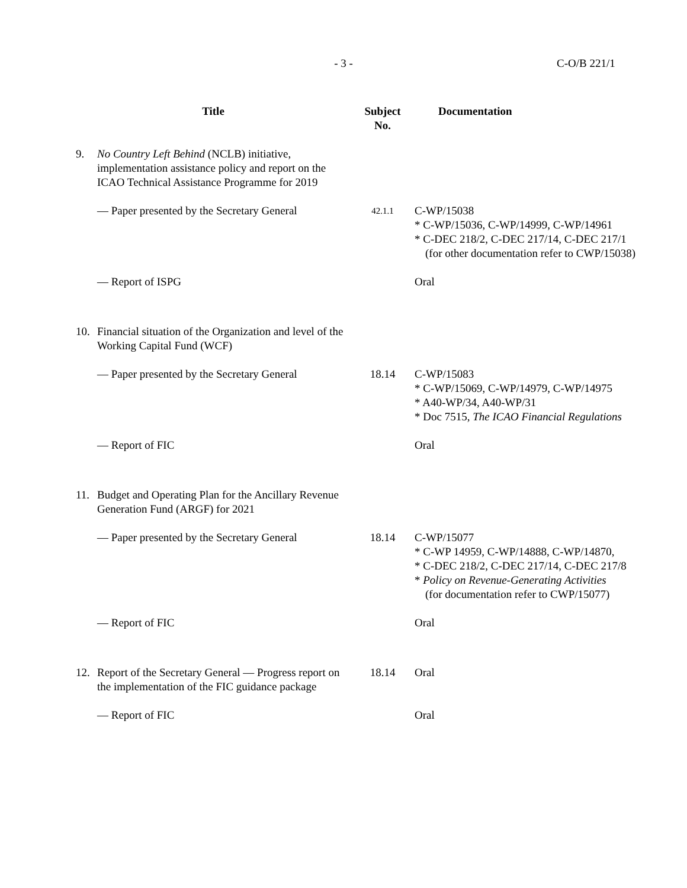- 3 - C-O/B 221/1
| Title | | Subject No. | Documentation |
| --- | --- | --- | --- |
| 9. | No Country Left Behind (NCLB) initiative, implementation assistance policy and report on the ICAO Technical Assistance Programme for 2019 | | |
| | — Paper presented by the Secretary General | 42.1.1 | C-WP/15038 * C-WP/15036, C-WP/14999, C-WP/14961 * C-DEC 218/2, C-DEC 217/14, C-DEC 217/1 (for other documentation refer to CWP/15038) |
| | — Report of ISPG | | Oral |
| 10. | Financial situation of the Organization and level of the Working Capital Fund (WCF) | | |
| | — Paper presented by the Secretary General | 18.14 | C-WP/15083 * C-WP/15069, C-WP/14979, C-WP/14975 * A40-WP/34, A40-WP/31 * Doc 7515, The ICAO Financial Regulations |
| | — Report of FIC | | Oral |
| 11. | Budget and Operating Plan for the Ancillary Revenue Generation Fund (ARGF) for 2021 | | |
| | — Paper presented by the Secretary General | 18.14 | C-WP/15077 * C-WP 14959, C-WP/14888, C-WP/14870, * C-DEC 218/2, C-DEC 217/14, C-DEC 217/8 * Policy on Revenue-Generating Activities (for documentation refer to CWP/15077) |
| | — Report of FIC | | Oral |
| 12. | Report of the Secretary General — Progress report on the implementation of the FIC guidance package | 18.14 | Oral |
| | — Report of FIC | | Oral |